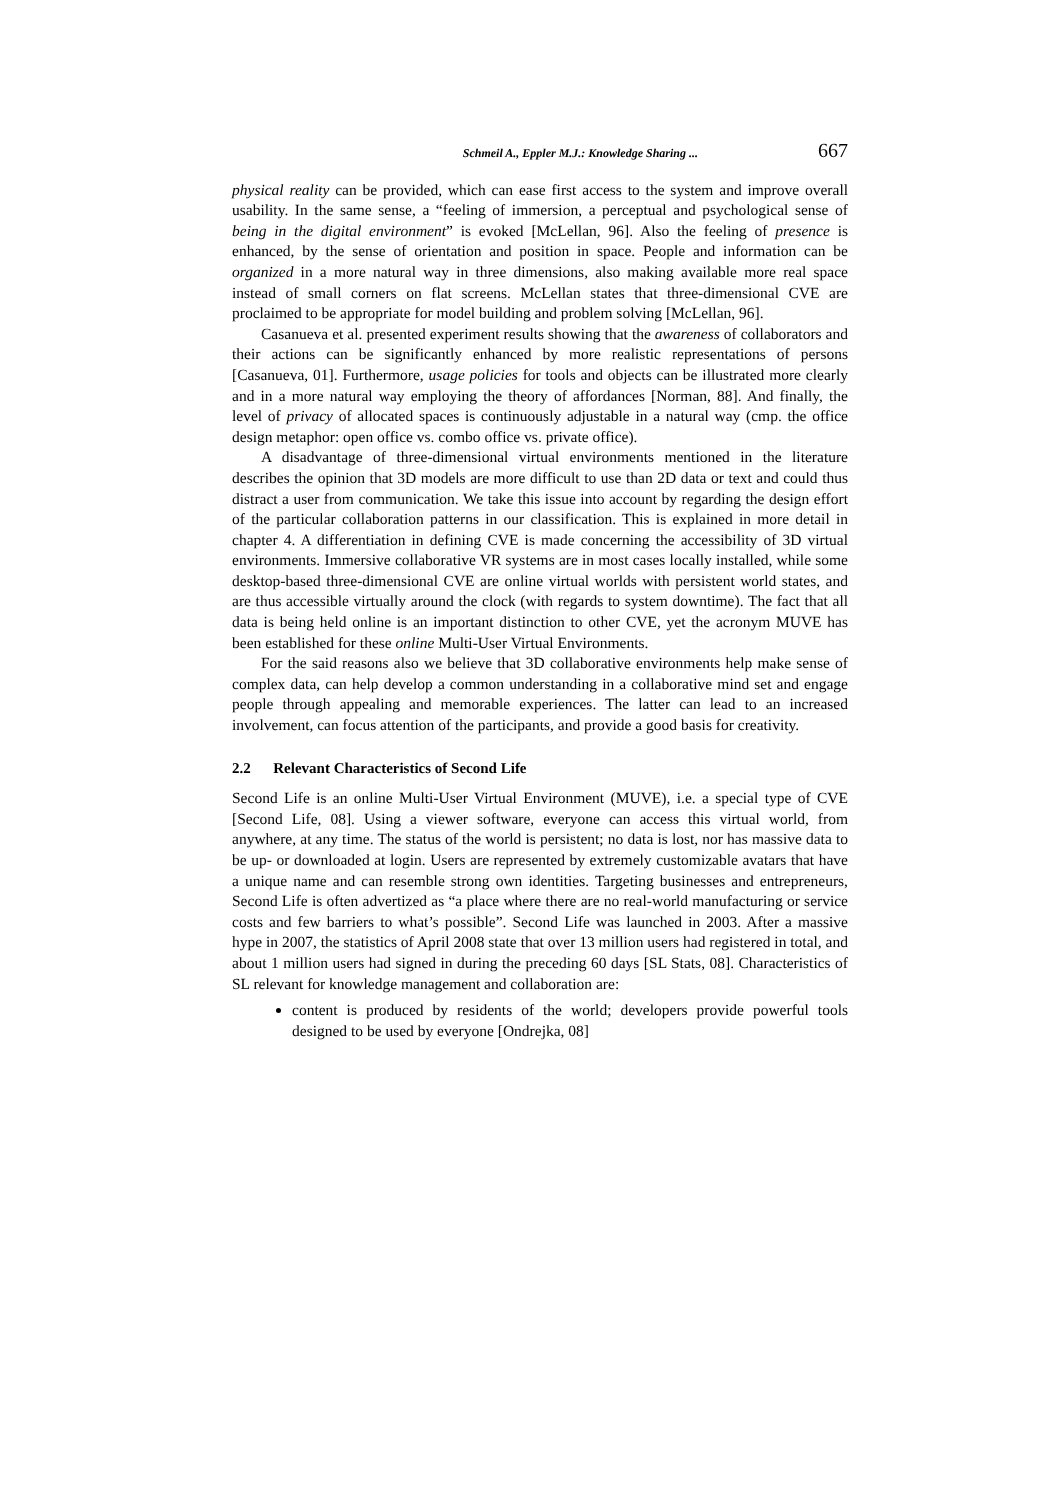Schmeil A., Eppler M.J.: Knowledge Sharing ... 667
physical reality can be provided, which can ease first access to the system and improve overall usability. In the same sense, a “feeling of immersion, a perceptual and psychological sense of being in the digital environment” is evoked [McLellan, 96]. Also the feeling of presence is enhanced, by the sense of orientation and position in space. People and information can be organized in a more natural way in three dimensions, also making available more real space instead of small corners on flat screens. McLellan states that three-dimensional CVE are proclaimed to be appropriate for model building and problem solving [McLellan, 96].
Casanueva et al. presented experiment results showing that the awareness of collaborators and their actions can be significantly enhanced by more realistic representations of persons [Casanueva, 01]. Furthermore, usage policies for tools and objects can be illustrated more clearly and in a more natural way employing the theory of affordances [Norman, 88]. And finally, the level of privacy of allocated spaces is continuously adjustable in a natural way (cmp. the office design metaphor: open office vs. combo office vs. private office).
A disadvantage of three-dimensional virtual environments mentioned in the literature describes the opinion that 3D models are more difficult to use than 2D data or text and could thus distract a user from communication. We take this issue into account by regarding the design effort of the particular collaboration patterns in our classification. This is explained in more detail in chapter 4. A differentiation in defining CVE is made concerning the accessibility of 3D virtual environments. Immersive collaborative VR systems are in most cases locally installed, while some desktop-based three-dimensional CVE are online virtual worlds with persistent world states, and are thus accessible virtually around the clock (with regards to system downtime). The fact that all data is being held online is an important distinction to other CVE, yet the acronym MUVE has been established for these online Multi-User Virtual Environments.
For the said reasons also we believe that 3D collaborative environments help make sense of complex data, can help develop a common understanding in a collaborative mind set and engage people through appealing and memorable experiences. The latter can lead to an increased involvement, can focus attention of the participants, and provide a good basis for creativity.
2.2 Relevant Characteristics of Second Life
Second Life is an online Multi-User Virtual Environment (MUVE), i.e. a special type of CVE [Second Life, 08]. Using a viewer software, everyone can access this virtual world, from anywhere, at any time. The status of the world is persistent; no data is lost, nor has massive data to be up- or downloaded at login. Users are represented by extremely customizable avatars that have a unique name and can resemble strong own identities. Targeting businesses and entrepreneurs, Second Life is often advertized as “a place where there are no real-world manufacturing or service costs and few barriers to what’s possible”. Second Life was launched in 2003. After a massive hype in 2007, the statistics of April 2008 state that over 13 million users had registered in total, and about 1 million users had signed in during the preceding 60 days [SL Stats, 08]. Characteristics of SL relevant for knowledge management and collaboration are:
content is produced by residents of the world; developers provide powerful tools designed to be used by everyone [Ondrejka, 08]